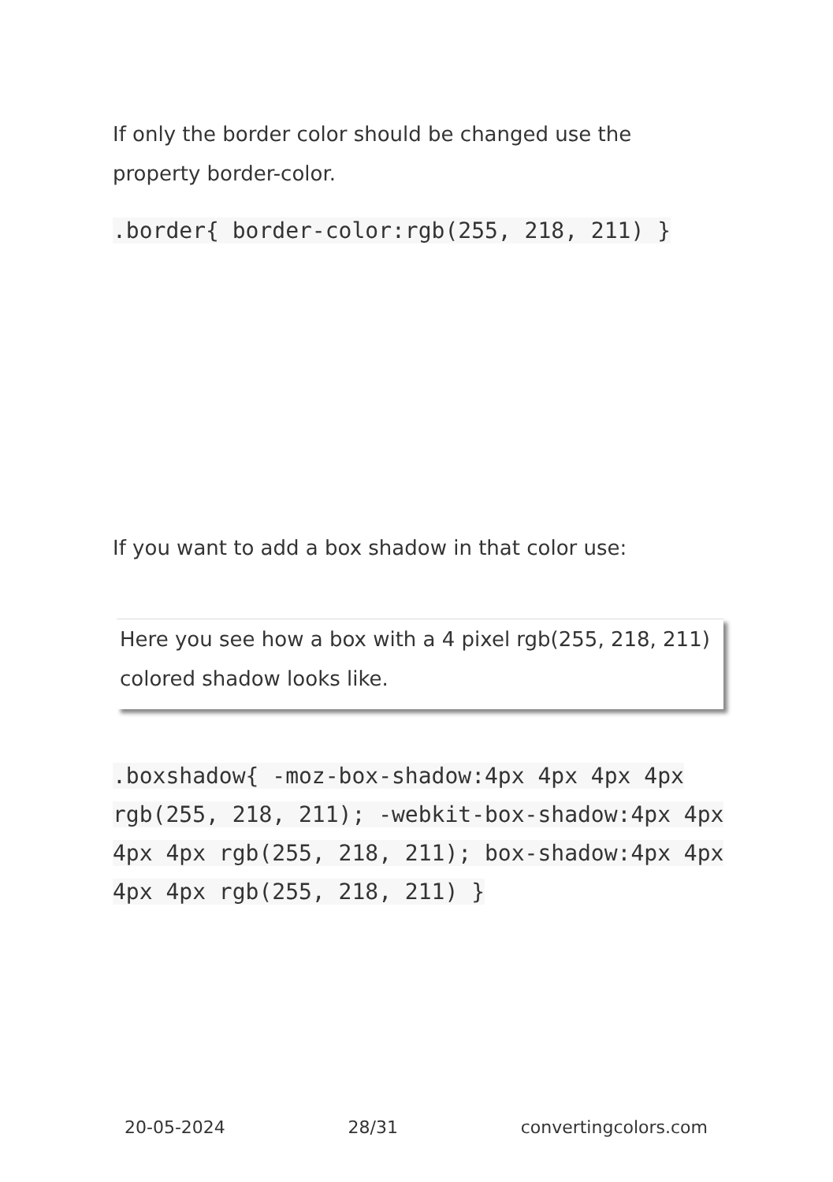If only the border color should be changed use the property border-color.
.border{ border-color:rgb(255, 218, 211) }
If you want to add a box shadow in that color use:
Here you see how a box with a 4 pixel rgb(255, 218, 211) colored shadow looks like.
.boxshadow{ -moz-box-shadow:4px 4px 4px 4px rgb(255, 218, 211); -webkit-box-shadow:4px 4px 4px 4px rgb(255, 218, 211); box-shadow:4px 4px 4px 4px rgb(255, 218, 211) }
20-05-2024 28/31 convertingcolors.com